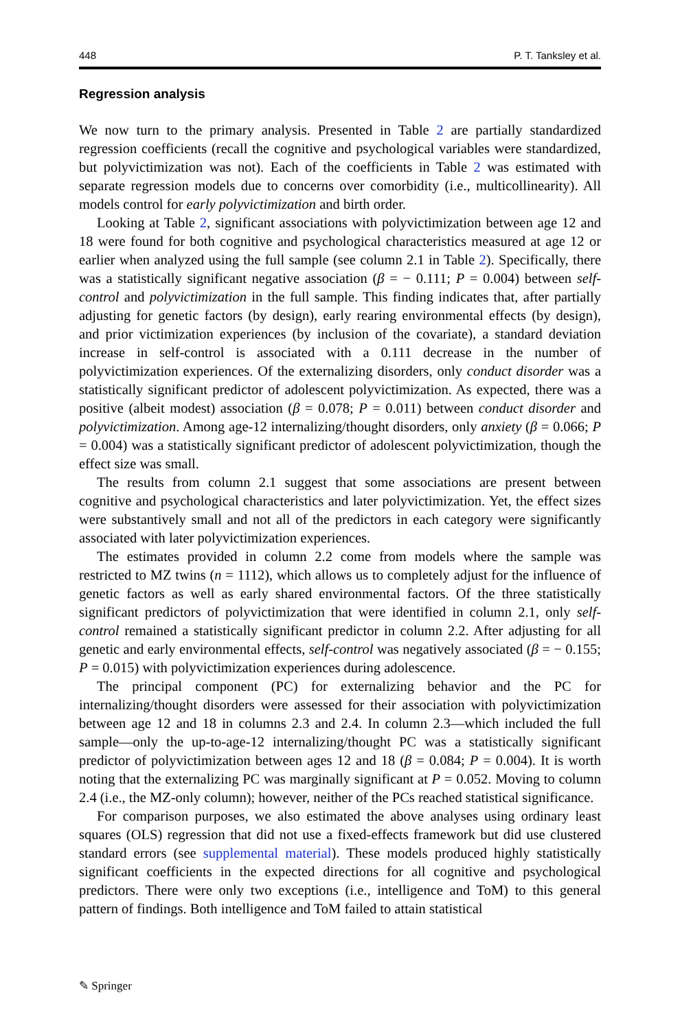448 P. T. Tanksley et al.
Regression analysis
We now turn to the primary analysis. Presented in Table 2 are partially standardized regression coefficients (recall the cognitive and psychological variables were standardized, but polyvictimization was not). Each of the coefficients in Table 2 was estimated with separate regression models due to concerns over comorbidity (i.e., multicollinearity). All models control for early polyvictimization and birth order.
Looking at Table 2, significant associations with polyvictimization between age 12 and 18 were found for both cognitive and psychological characteristics measured at age 12 or earlier when analyzed using the full sample (see column 2.1 in Table 2). Specifically, there was a statistically significant negative association (β = − 0.111; P = 0.004) between self-control and polyvictimization in the full sample. This finding indicates that, after partially adjusting for genetic factors (by design), early rearing environmental effects (by design), and prior victimization experiences (by inclusion of the covariate), a standard deviation increase in self-control is associated with a 0.111 decrease in the number of polyvictimization experiences. Of the externalizing disorders, only conduct disorder was a statistically significant predictor of adolescent polyvictimization. As expected, there was a positive (albeit modest) association (β = 0.078; P = 0.011) between conduct disorder and polyvictimization. Among age-12 internalizing/thought disorders, only anxiety (β = 0.066; P = 0.004) was a statistically significant predictor of adolescent polyvictimization, though the effect size was small.
The results from column 2.1 suggest that some associations are present between cognitive and psychological characteristics and later polyvictimization. Yet, the effect sizes were substantively small and not all of the predictors in each category were significantly associated with later polyvictimization experiences.
The estimates provided in column 2.2 come from models where the sample was restricted to MZ twins (n = 1112), which allows us to completely adjust for the influence of genetic factors as well as early shared environmental factors. Of the three statistically significant predictors of polyvictimization that were identified in column 2.1, only self-control remained a statistically significant predictor in column 2.2. After adjusting for all genetic and early environmental effects, self-control was negatively associated (β = − 0.155; P = 0.015) with polyvictimization experiences during adolescence.
The principal component (PC) for externalizing behavior and the PC for internalizing/thought disorders were assessed for their association with polyvictimization between age 12 and 18 in columns 2.3 and 2.4. In column 2.3—which included the full sample—only the up-to-age-12 internalizing/thought PC was a statistically significant predictor of polyvictimization between ages 12 and 18 (β = 0.084; P = 0.004). It is worth noting that the externalizing PC was marginally significant at P = 0.052. Moving to column 2.4 (i.e., the MZ-only column); however, neither of the PCs reached statistical significance.
For comparison purposes, we also estimated the above analyses using ordinary least squares (OLS) regression that did not use a fixed-effects framework but did use clustered standard errors (see supplemental material). These models produced highly statistically significant coefficients in the expected directions for all cognitive and psychological predictors. There were only two exceptions (i.e., intelligence and ToM) to this general pattern of findings. Both intelligence and ToM failed to attain statistical
✎ Springer